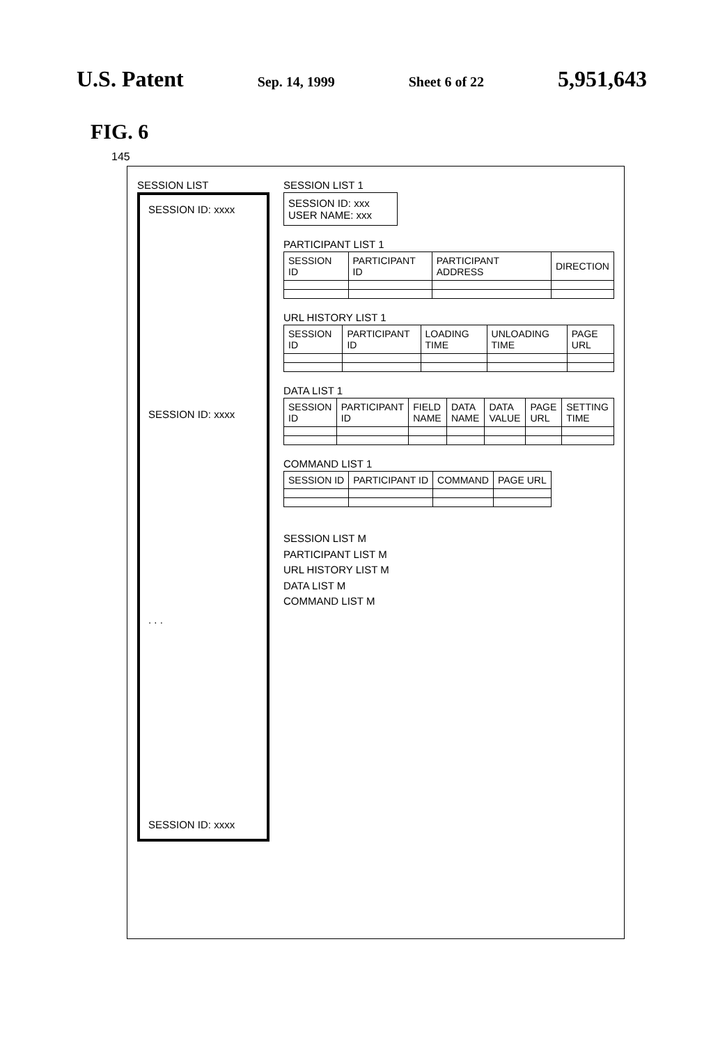U.S. Patent Sep. 14, 1999 Sheet 6 of 22 5,951,643
FIG. 6
145
SESSION LIST
SESSION ID: xxxx
SESSION ID: xxxx
. . .
SESSION ID: xxxx
SESSION LIST 1
SESSION ID: xxx
USER NAME: xxx
PARTICIPANT LIST 1
| SESSION ID | PARTICIPANT ID | PARTICIPANT ADDRESS | DIRECTION |
| --- | --- | --- | --- |
URL HISTORY LIST 1
| SESSION ID | PARTICIPANT ID | LOADING TIME | UNLOADING TIME | PAGE URL |
| --- | --- | --- | --- | --- |
DATA LIST 1
| SESSION ID | PARTICIPANT ID | FIELD NAME | DATA NAME | DATA VALUE | PAGE URL | SETTING TIME |
| --- | --- | --- | --- | --- | --- | --- |
COMMAND LIST 1
| SESSION ID | PARTICIPANT ID | COMMAND | PAGE URL |
| --- | --- | --- | --- |
SESSION LIST M
PARTICIPANT LIST M
URL HISTORY LIST M
DATA LIST M
COMMAND LIST M